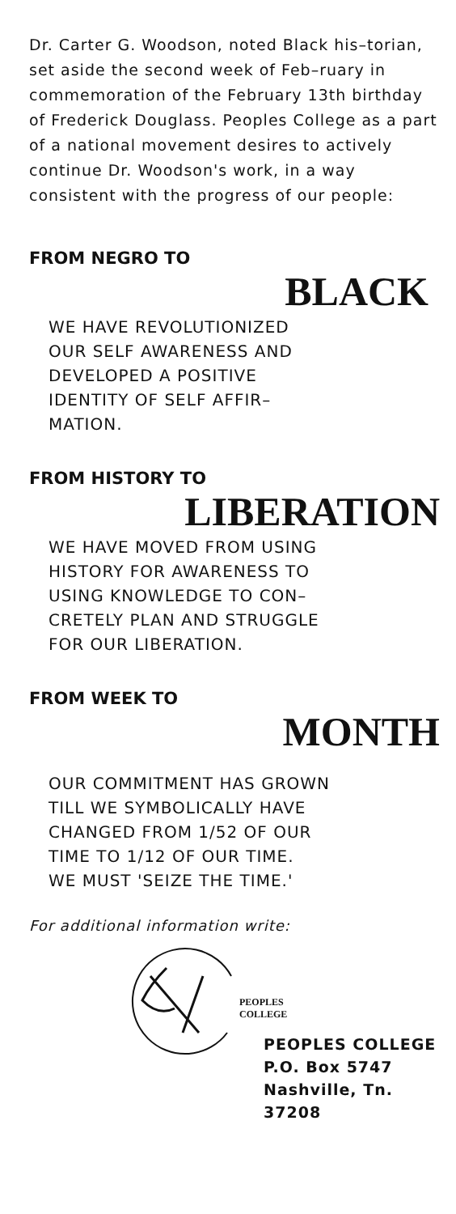Dr. Carter G. Woodson, noted Black his–torian, set aside the second week of Feb–ruary in commemoration of the February 13th birthday of Frederick Douglass. Peoples College as a part of a national movement desires to actively continue Dr. Woodson's work, in a way consistent with the progress of our people:
FROM NEGRO TO
BLACK
WE HAVE REVOLUTIONIZED
OUR SELF AWARENESS AND
DEVELOPED A POSITIVE
IDENTITY OF SELF AFFIR–
MATION.
FROM HISTORY TO
LIBERATION
WE HAVE MOVED FROM USING
HISTORY FOR AWARENESS TO
USING KNOWLEDGE TO CON–
CRETELY PLAN AND STRUGGLE
FOR OUR LIBERATION.
FROM WEEK TO
MONTH
OUR COMMITMENT HAS GROWN
TILL WE SYMBOLICALLY HAVE
CHANGED FROM 1/52 OF OUR
TIME TO 1/12 OF OUR TIME.
WE MUST 'SEIZE THE TIME.'
For additional information write:
PEOPLES
COLLEGE
PEOPLES COLLEGE
P.O. Box 5747
Nashville, Tn. 37208